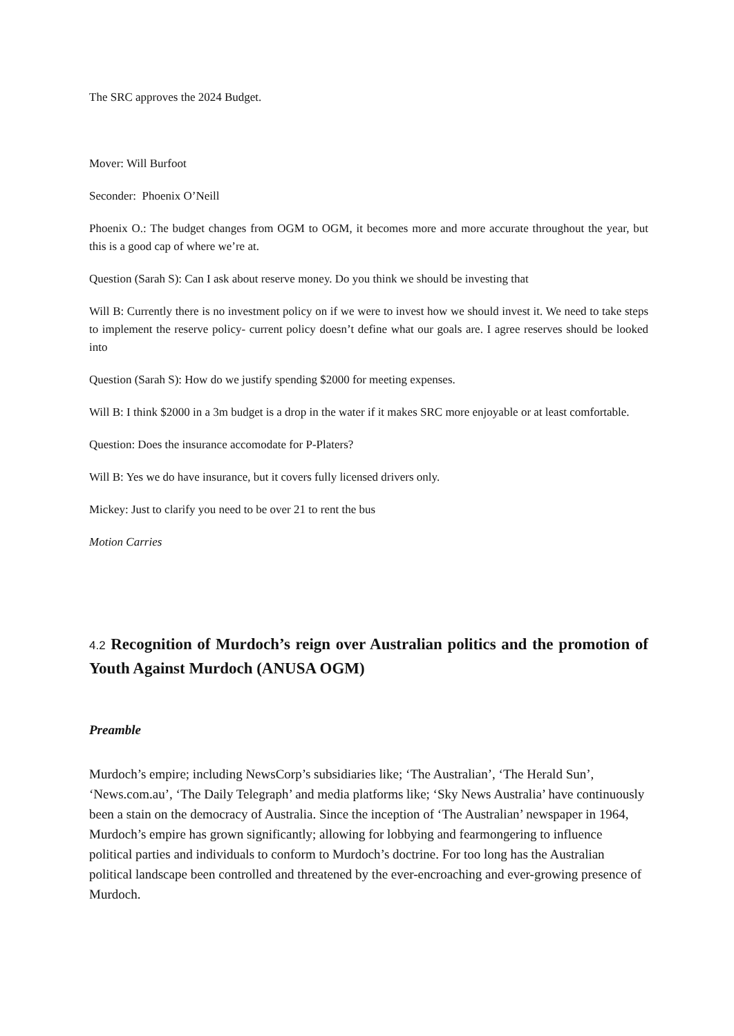The SRC approves the 2024 Budget.
Mover: Will Burfoot
Seconder: Phoenix O’Neill
Phoenix O.: The budget changes from OGM to OGM, it becomes more and more accurate throughout the year, but this is a good cap of where we’re at.
Question (Sarah S): Can I ask about reserve money. Do you think we should be investing that
Will B: Currently there is no investment policy on if we were to invest how we should invest it. We need to take steps to implement the reserve policy- current policy doesn’t define what our goals are. I agree reserves should be looked into
Question (Sarah S): How do we justify spending $2000 for meeting expenses.
Will B: I think $2000 in a 3m budget is a drop in the water if it makes SRC more enjoyable or at least comfortable.
Question: Does the insurance accomodate for P-Platers?
Will B: Yes we do have insurance, but it covers fully licensed drivers only.
Mickey: Just to clarify you need to be over 21 to rent the bus
Motion Carries
4.2 Recognition of Murdoch’s reign over Australian politics and the promotion of Youth Against Murdoch (ANUSA OGM)
Preamble
Murdoch’s empire; including NewsCorp’s subsidiaries like; ‘The Australian’, ‘The Herald Sun’, ‘News.com.au’, ‘The Daily Telegraph’ and media platforms like; ‘Sky News Australia’ have continuously been a stain on the democracy of Australia. Since the inception of ‘The Australian’ newspaper in 1964, Murdoch’s empire has grown significantly; allowing for lobbying and fearmongering to influence political parties and individuals to conform to Murdoch’s doctrine. For too long has the Australian political landscape been controlled and threatened by the ever-encroaching and ever-growing presence of Murdoch.